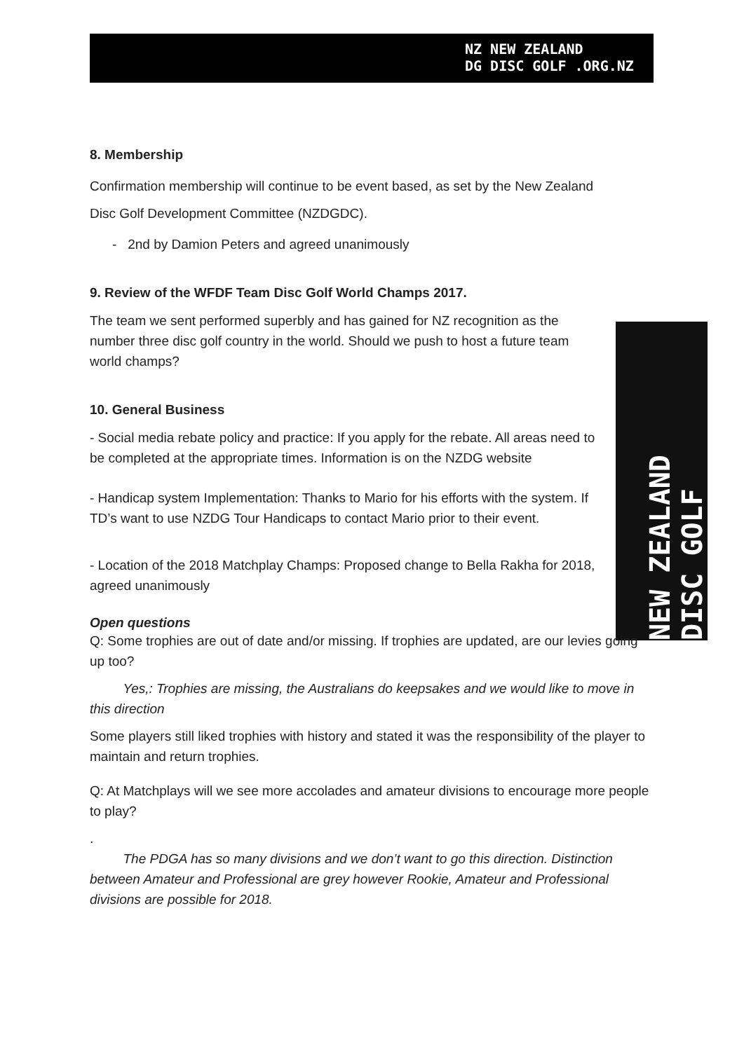NZ NEW ZEALAND
DG DISC GOLF .ORG.NZ
NEW ZEALAND DISC GOLF
8. Membership
Confirmation membership will continue to be event based, as set by the New Zealand Disc Golf Development Committee (NZDGDC).
- 2nd by Damion Peters and agreed unanimously
9. Review of the WFDF Team Disc Golf World Champs 2017.
The team we sent performed superbly and has gained for NZ recognition as the number three disc golf country in the world. Should we push to host a future team world champs?
10. General Business
- Social media rebate policy and practice: If you apply for the rebate. All areas need to be completed at the appropriate times. Information is on the NZDG website
- Handicap system Implementation: Thanks to Mario for his efforts with the system. If TD’s want to use NZDG Tour Handicaps to contact Mario prior to their event.
- Location of the 2018 Matchplay Champs: Proposed change to Bella Rakha for 2018, agreed unanimously
Open questions
Q: Some trophies are out of date and/or missing. If trophies are updated, are our levies going up too?
Yes,: Trophies are missing, the Australians do keepsakes and we would like to move in this direction
Some players still liked trophies with history and stated it was the responsibility of the player to maintain and return trophies.
Q: At Matchplays will we see more accolades and amateur divisions to encourage more people to play?
.
The PDGA has so many divisions and we don’t want to go this direction. Distinction between Amateur and Professional are grey however Rookie, Amateur and Professional divisions are possible for 2018.